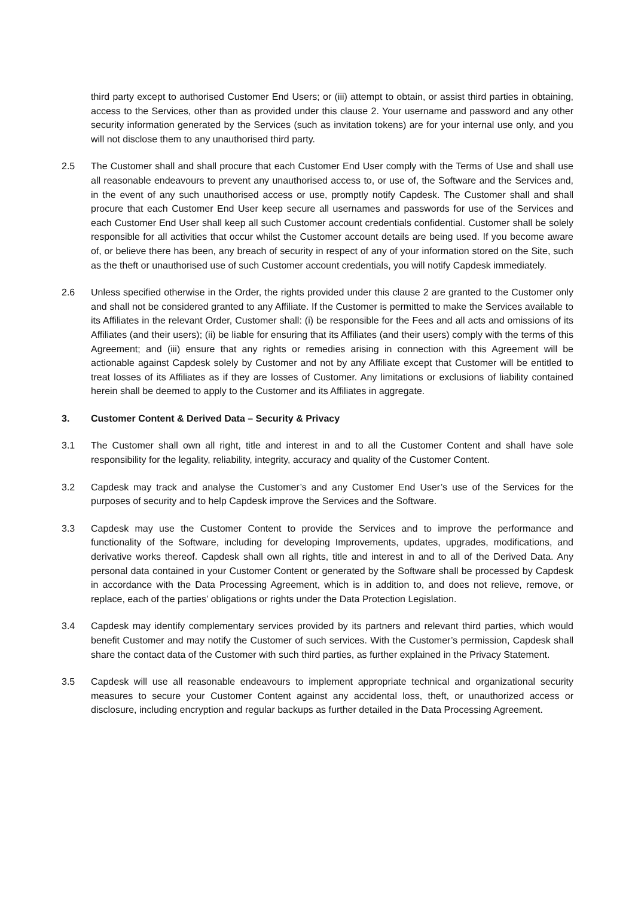third party except to authorised Customer End Users; or (iii) attempt to obtain, or assist third parties in obtaining, access to the Services, other than as provided under this clause 2. Your username and password and any other security information generated by the Services (such as invitation tokens) are for your internal use only, and you will not disclose them to any unauthorised third party.
2.5 The Customer shall and shall procure that each Customer End User comply with the Terms of Use and shall use all reasonable endeavours to prevent any unauthorised access to, or use of, the Software and the Services and, in the event of any such unauthorised access or use, promptly notify Capdesk. The Customer shall and shall procure that each Customer End User keep secure all usernames and passwords for use of the Services and each Customer End User shall keep all such Customer account credentials confidential. Customer shall be solely responsible for all activities that occur whilst the Customer account details are being used. If you become aware of, or believe there has been, any breach of security in respect of any of your information stored on the Site, such as the theft or unauthorised use of such Customer account credentials, you will notify Capdesk immediately.
2.6 Unless specified otherwise in the Order, the rights provided under this clause 2 are granted to the Customer only and shall not be considered granted to any Affiliate. If the Customer is permitted to make the Services available to its Affiliates in the relevant Order, Customer shall: (i) be responsible for the Fees and all acts and omissions of its Affiliates (and their users); (ii) be liable for ensuring that its Affiliates (and their users) comply with the terms of this Agreement; and (iii) ensure that any rights or remedies arising in connection with this Agreement will be actionable against Capdesk solely by Customer and not by any Affiliate except that Customer will be entitled to treat losses of its Affiliates as if they are losses of Customer. Any limitations or exclusions of liability contained herein shall be deemed to apply to the Customer and its Affiliates in aggregate.
3. Customer Content & Derived Data – Security & Privacy
3.1 The Customer shall own all right, title and interest in and to all the Customer Content and shall have sole responsibility for the legality, reliability, integrity, accuracy and quality of the Customer Content.
3.2 Capdesk may track and analyse the Customer’s and any Customer End User’s use of the Services for the purposes of security and to help Capdesk improve the Services and the Software.
3.3 Capdesk may use the Customer Content to provide the Services and to improve the performance and functionality of the Software, including for developing Improvements, updates, upgrades, modifications, and derivative works thereof. Capdesk shall own all rights, title and interest in and to all of the Derived Data. Any personal data contained in your Customer Content or generated by the Software shall be processed by Capdesk in accordance with the Data Processing Agreement, which is in addition to, and does not relieve, remove, or replace, each of the parties’ obligations or rights under the Data Protection Legislation.
3.4 Capdesk may identify complementary services provided by its partners and relevant third parties, which would benefit Customer and may notify the Customer of such services. With the Customer’s permission, Capdesk shall share the contact data of the Customer with such third parties, as further explained in the Privacy Statement.
3.5 Capdesk will use all reasonable endeavours to implement appropriate technical and organizational security measures to secure your Customer Content against any accidental loss, theft, or unauthorized access or disclosure, including encryption and regular backups as further detailed in the Data Processing Agreement.